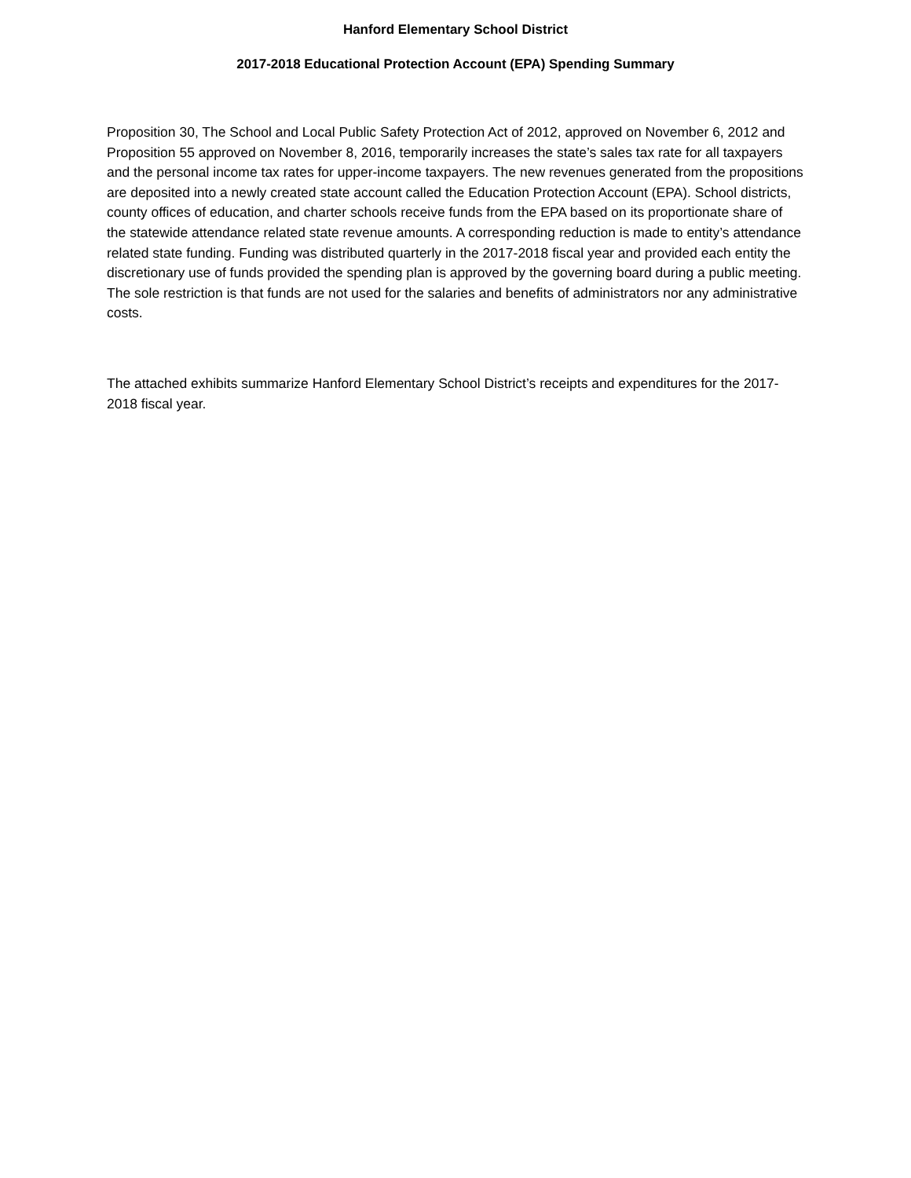Hanford Elementary School District
2017-2018 Educational Protection Account (EPA) Spending Summary
Proposition 30, The School and Local Public Safety Protection Act of 2012, approved on November 6, 2012 and Proposition 55 approved on November 8, 2016, temporarily increases the state’s sales tax rate for all taxpayers and the personal income tax rates for upper-income taxpayers. The new revenues generated from the propositions are deposited into a newly created state account called the Education Protection Account (EPA). School districts, county offices of education, and charter schools receive funds from the EPA based on its proportionate share of the statewide attendance related state revenue amounts. A corresponding reduction is made to entity’s attendance related state funding. Funding was distributed quarterly in the 2017-2018 fiscal year and provided each entity the discretionary use of funds provided the spending plan is approved by the governing board during a public meeting. The sole restriction is that funds are not used for the salaries and benefits of administrators nor any administrative costs.
The attached exhibits summarize Hanford Elementary School District’s receipts and expenditures for the 2017-2018 fiscal year.